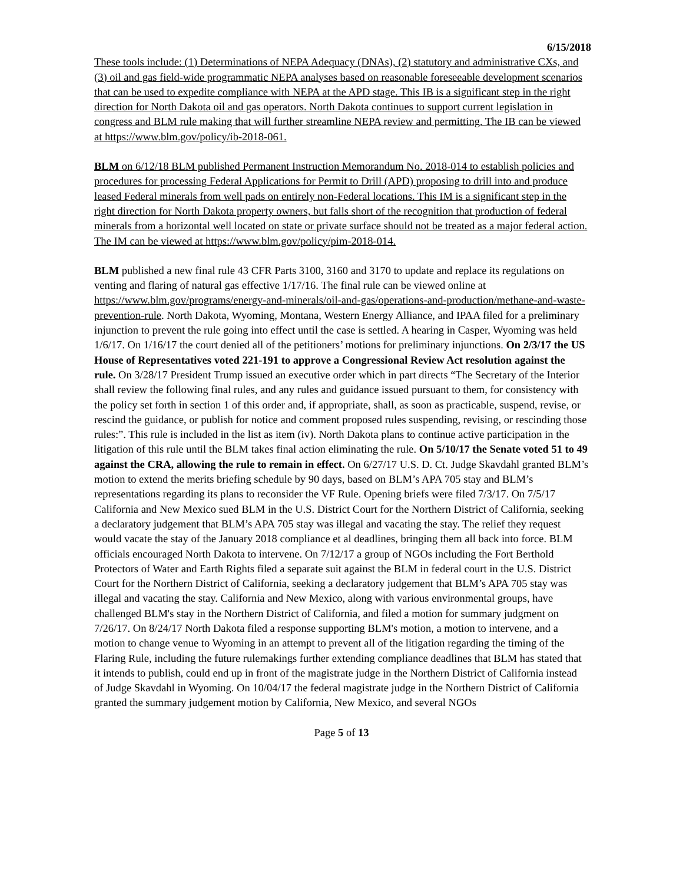6/15/2018
These tools include: (1) Determinations of NEPA Adequacy (DNAs), (2) statutory and administrative CXs, and (3) oil and gas field-wide programmatic NEPA analyses based on reasonable foreseeable development scenarios that can be used to expedite compliance with NEPA at the APD stage. This IB is a significant step in the right direction for North Dakota oil and gas operators. North Dakota continues to support current legislation in congress and BLM rule making that will further streamline NEPA review and permitting. The IB can be viewed at https://www.blm.gov/policy/ib-2018-061.
BLM on 6/12/18 BLM published Permanent Instruction Memorandum No. 2018-014 to establish policies and procedures for processing Federal Applications for Permit to Drill (APD) proposing to drill into and produce leased Federal minerals from well pads on entirely non-Federal locations. This IM is a significant step in the right direction for North Dakota property owners, but falls short of the recognition that production of federal minerals from a horizontal well located on state or private surface should not be treated as a major federal action. The IM can be viewed at https://www.blm.gov/policy/pim-2018-014.
BLM published a new final rule 43 CFR Parts 3100, 3160 and 3170 to update and replace its regulations on venting and flaring of natural gas effective 1/17/16. The final rule can be viewed online at https://www.blm.gov/programs/energy-and-minerals/oil-and-gas/operations-and-production/methane-and-waste-prevention-rule. North Dakota, Wyoming, Montana, Western Energy Alliance, and IPAA filed for a preliminary injunction to prevent the rule going into effect until the case is settled. A hearing in Casper, Wyoming was held 1/6/17. On 1/16/17 the court denied all of the petitioners’ motions for preliminary injunctions. On 2/3/17 the US House of Representatives voted 221-191 to approve a Congressional Review Act resolution against the rule. On 3/28/17 President Trump issued an executive order which in part directs “The Secretary of the Interior shall review the following final rules, and any rules and guidance issued pursuant to them, for consistency with the policy set forth in section 1 of this order and, if appropriate, shall, as soon as practicable, suspend, revise, or rescind the guidance, or publish for notice and comment proposed rules suspending, revising, or rescinding those rules:”. This rule is included in the list as item (iv). North Dakota plans to continue active participation in the litigation of this rule until the BLM takes final action eliminating the rule. On 5/10/17 the Senate voted 51 to 49 against the CRA, allowing the rule to remain in effect. On 6/27/17 U.S. D. Ct. Judge Skavdahl granted BLM’s motion to extend the merits briefing schedule by 90 days, based on BLM’s APA 705 stay and BLM’s representations regarding its plans to reconsider the VF Rule. Opening briefs were filed 7/3/17. On 7/5/17 California and New Mexico sued BLM in the U.S. District Court for the Northern District of California, seeking a declaratory judgement that BLM’s APA 705 stay was illegal and vacating the stay. The relief they request would vacate the stay of the January 2018 compliance et al deadlines, bringing them all back into force. BLM officials encouraged North Dakota to intervene. On 7/12/17 a group of NGOs including the Fort Berthold Protectors of Water and Earth Rights filed a separate suit against the BLM in federal court in the U.S. District Court for the Northern District of California, seeking a declaratory judgement that BLM’s APA 705 stay was illegal and vacating the stay. California and New Mexico, along with various environmental groups, have challenged BLM's stay in the Northern District of California, and filed a motion for summary judgment on 7/26/17. On 8/24/17 North Dakota filed a response supporting BLM's motion, a motion to intervene, and a motion to change venue to Wyoming in an attempt to prevent all of the litigation regarding the timing of the Flaring Rule, including the future rulemakings further extending compliance deadlines that BLM has stated that it intends to publish, could end up in front of the magistrate judge in the Northern District of California instead of Judge Skavdahl in Wyoming. On 10/04/17 the federal magistrate judge in the Northern District of California granted the summary judgement motion by California, New Mexico, and several NGOs
Page 5 of 13